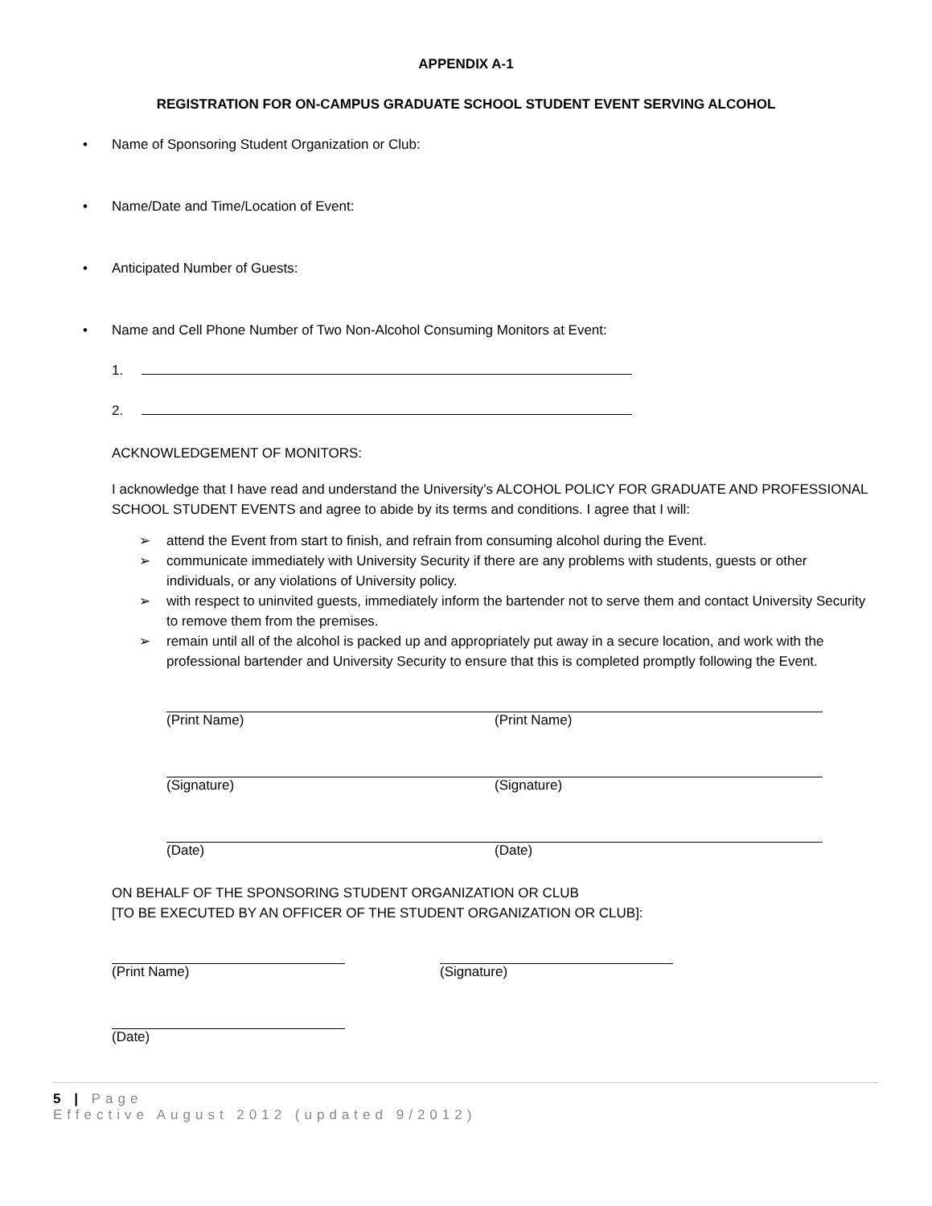APPENDIX A-1
REGISTRATION FOR ON-CAMPUS GRADUATE SCHOOL STUDENT EVENT SERVING ALCOHOL
• Name of Sponsoring Student Organization or Club:
• Name/Date and Time/Location of Event:
• Anticipated Number of Guests:
• Name and Cell Phone Number of Two Non-Alcohol Consuming Monitors at Event:
1.
2.
ACKNOWLEDGEMENT OF MONITORS:
I acknowledge that I have read and understand the University’s ALCOHOL POLICY FOR GRADUATE AND PROFESSIONAL SCHOOL STUDENT EVENTS and agree to abide by its terms and conditions. I agree that I will:
➢ attend the Event from start to finish, and refrain from consuming alcohol during the Event.
➢ communicate immediately with University Security if there are any problems with students, guests or other individuals, or any violations of University policy.
➢ with respect to uninvited guests, immediately inform the bartender not to serve them and contact University Security to remove them from the premises.
➢ remain until all of the alcohol is packed up and appropriately put away in a secure location, and work with the professional bartender and University Security to ensure that this is completed promptly following the Event.
(Print Name) (Print Name)
(Signature) (Signature)
(Date) (Date)
ON BEHALF OF THE SPONSORING STUDENT ORGANIZATION OR CLUB
[TO BE EXECUTED BY AN OFFICER OF THE STUDENT ORGANIZATION OR CLUB]:
(Print Name) (Signature)
(Date)
5 | Page
Effective August 2012 (updated 9/2012)